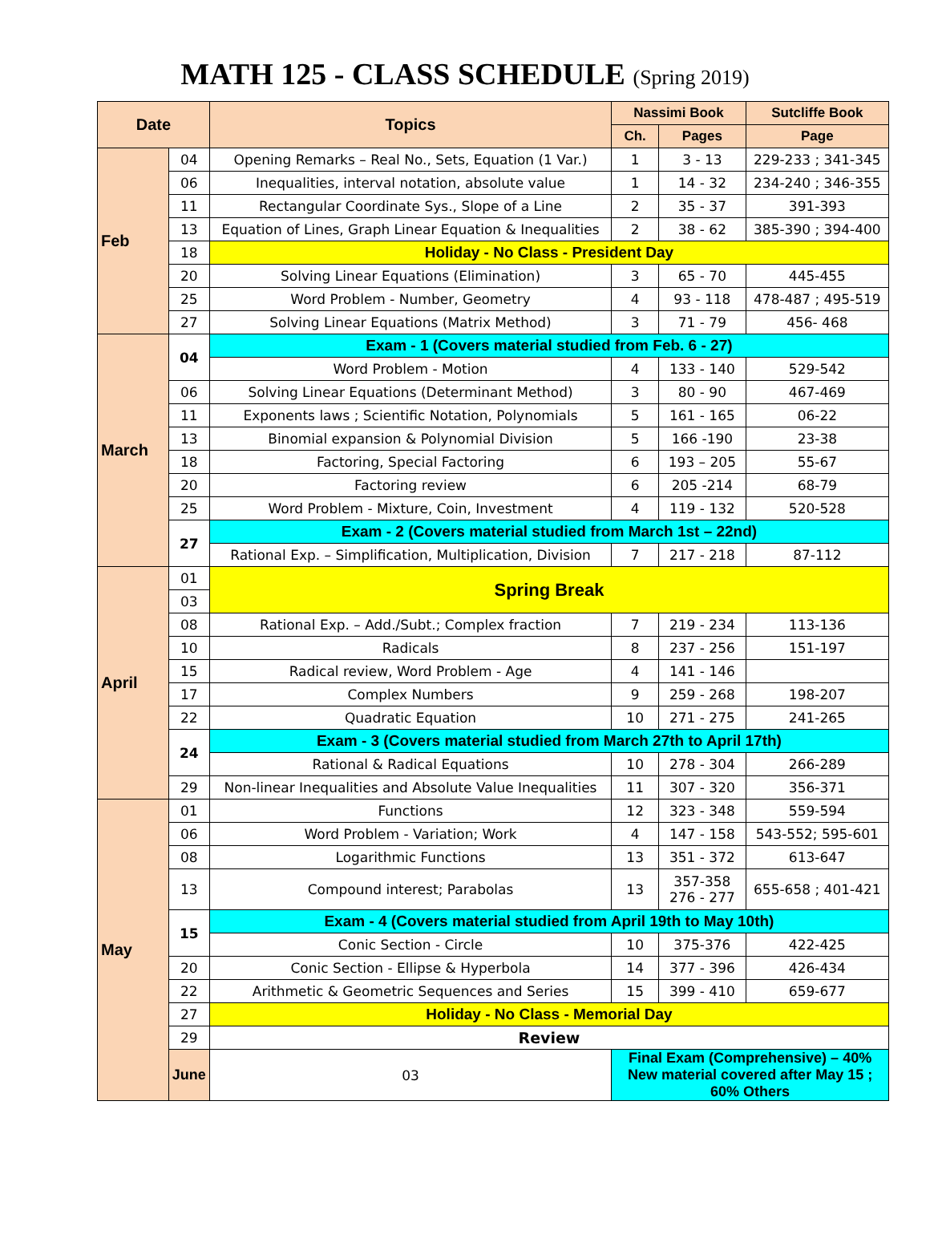MATH 125 - CLASS SCHEDULE (Spring 2019)
| Date | | Topics | Nassimi Book | | Sutcliffe Book |
| --- | --- | --- | --- | --- | --- |
| | | | Ch. | Pages | Page |
| Feb | 04 | Opening Remarks – Real No., Sets, Equation (1 Var.) | 1 | 3 - 13 | 229-233 ; 341-345 |
| | 06 | Inequalities, interval notation, absolute value | 1 | 14 - 32 | 234-240 ; 346-355 |
| | 11 | Rectangular Coordinate Sys., Slope of a Line | 2 | 35 - 37 | 391-393 |
| | 13 | Equation of Lines, Graph Linear Equation & Inequalities | 2 | 38 - 62 | 385-390 ; 394-400 |
| | 18 | Holiday - No Class - President Day | | | |
| | 20 | Solving Linear Equations (Elimination) | 3 | 65 - 70 | 445-455 |
| | 25 | Word Problem - Number, Geometry | 4 | 93 - 118 | 478-487 ; 495-519 |
| | 27 | Solving Linear Equations (Matrix Method) | 3 | 71 - 79 | 456- 468 |
| March | 04 | Exam - 1 (Covers material studied from Feb. 6 - 27) | | | |
| | | Word Problem - Motion | 4 | 133 - 140 | 529-542 |
| | 06 | Solving Linear Equations (Determinant Method) | 3 | 80 - 90 | 467-469 |
| | 11 | Exponents laws ; Scientific Notation, Polynomials | 5 | 161 - 165 | 06-22 |
| | 13 | Binomial expansion & Polynomial Division | 5 | 166 -190 | 23-38 |
| | 18 | Factoring, Special Factoring | 6 | 193 – 205 | 55-67 |
| | 20 | Factoring review | 6 | 205 -214 | 68-79 |
| | 25 | Word Problem - Mixture, Coin, Investment | 4 | 119 - 132 | 520-528 |
| | 27 | Exam - 2 (Covers material studied from March 1st – 22nd) | | | |
| | | Rational Exp. – Simplification, Multiplication, Division | 7 | 217 - 218 | 87-112 |
| April | 01 | Spring Break | | | |
| | 03 | | | | |
| | 08 | Rational Exp. – Add./Subt.; Complex fraction | 7 | 219 - 234 | 113-136 |
| | 10 | Radicals | 8 | 237 - 256 | 151-197 |
| | 15 | Radical review, Word Problem - Age | 4 | 141 - 146 | |
| | 17 | Complex Numbers | 9 | 259 - 268 | 198-207 |
| | 22 | Quadratic Equation | 10 | 271 - 275 | 241-265 |
| | 24 | Exam - 3 (Covers material studied from March 27th to April 17th) | | | |
| | | Rational & Radical Equations | 10 | 278 - 304 | 266-289 |
| | 29 | Non-linear Inequalities and Absolute Value Inequalities | 11 | 307 - 320 | 356-371 |
| May | 01 | Functions | 12 | 323 - 348 | 559-594 |
| | 06 | Word Problem - Variation; Work | 4 | 147 - 158 | 543-552; 595-601 |
| | 08 | Logarithmic Functions | 13 | 351 - 372 | 613-647 |
| | 13 | Compound interest; Parabolas | 13 | 357-358 276 - 277 | 655-658 ; 401-421 |
| | 15 | Exam - 4 (Covers material studied from April 19th to May 10th) | | | |
| | | Conic Section - Circle | 10 | 375-376 | 422-425 |
| | 20 | Conic Section - Ellipse & Hyperbola | 14 | 377 - 396 | 426-434 |
| | 22 | Arithmetic & Geometric Sequences and Series | 15 | 399 - 410 | 659-677 |
| | 27 | Holiday - No Class - Memorial Day | | | |
| | 29 | Review | | | |
| | June | 03 | Final Exam (Comprehensive) – 40% New material covered after May 15 ; 60% Others | | |